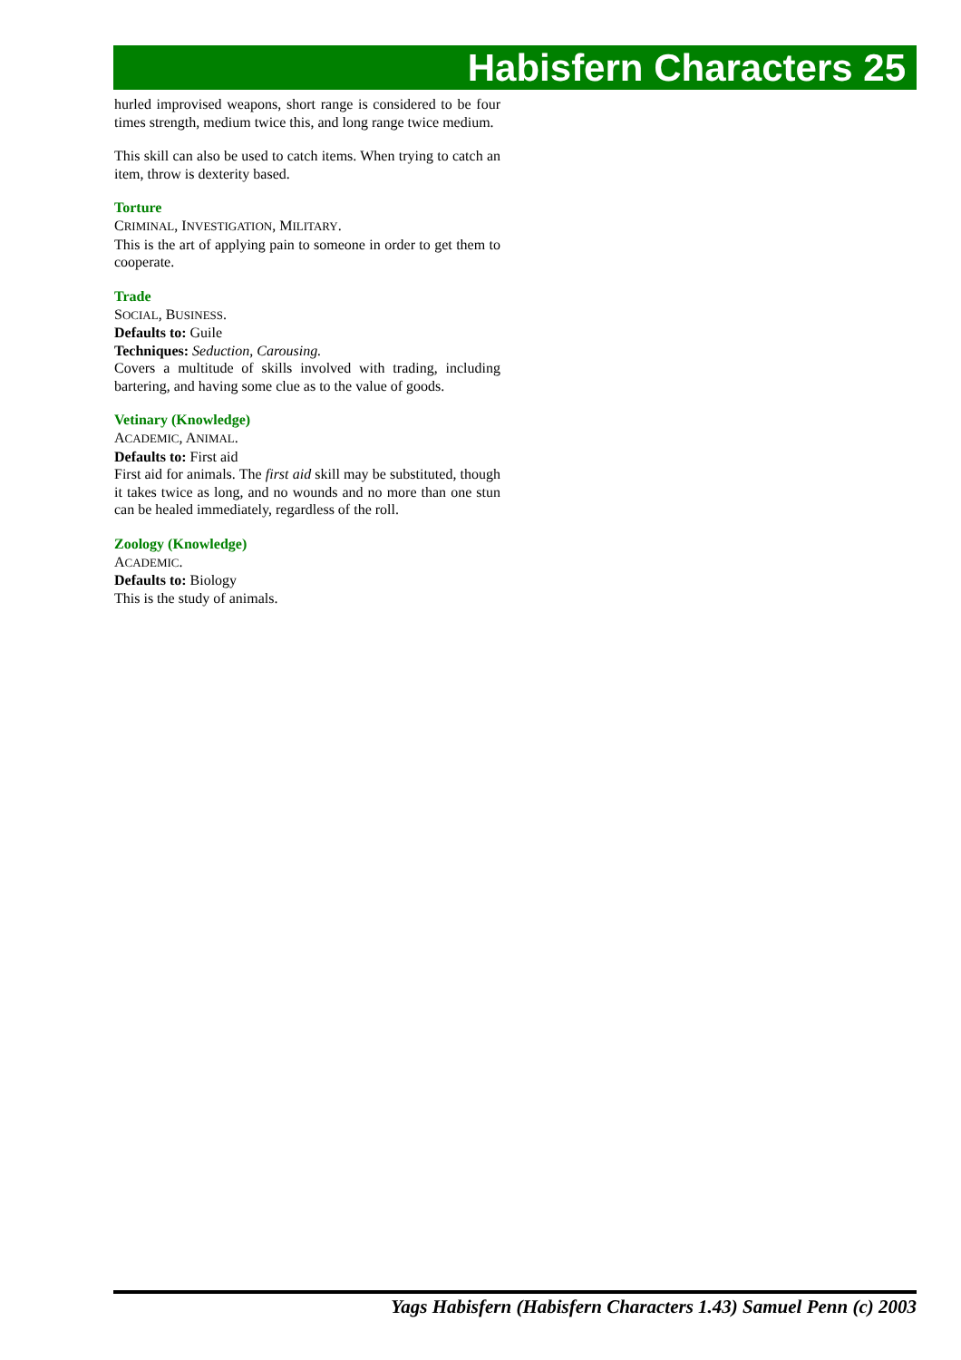Habisfern Characters 25
hurled improvised weapons, short range is considered to be four times strength, medium twice this, and long range twice medium.
This skill can also be used to catch items. When trying to catch an item, throw is dexterity based.
Torture
CRIMINAL, INVESTIGATION, MILITARY.
This is the art of applying pain to someone in order to get them to cooperate.
Trade
SOCIAL, BUSINESS.
Defaults to: Guile
Techniques: Seduction, Carousing.
Covers a multitude of skills involved with trading, including bartering, and having some clue as to the value of goods.
Vetinary (Knowledge)
ACADEMIC, ANIMAL.
Defaults to: First aid
First aid for animals. The first aid skill may be substituted, though it takes twice as long, and no wounds and no more than one stun can be healed immediately, regardless of the roll.
Zoology (Knowledge)
ACADEMIC.
Defaults to: Biology
This is the study of animals.
Yags Habisfern (Habisfern Characters 1.43) Samuel Penn (c) 2003